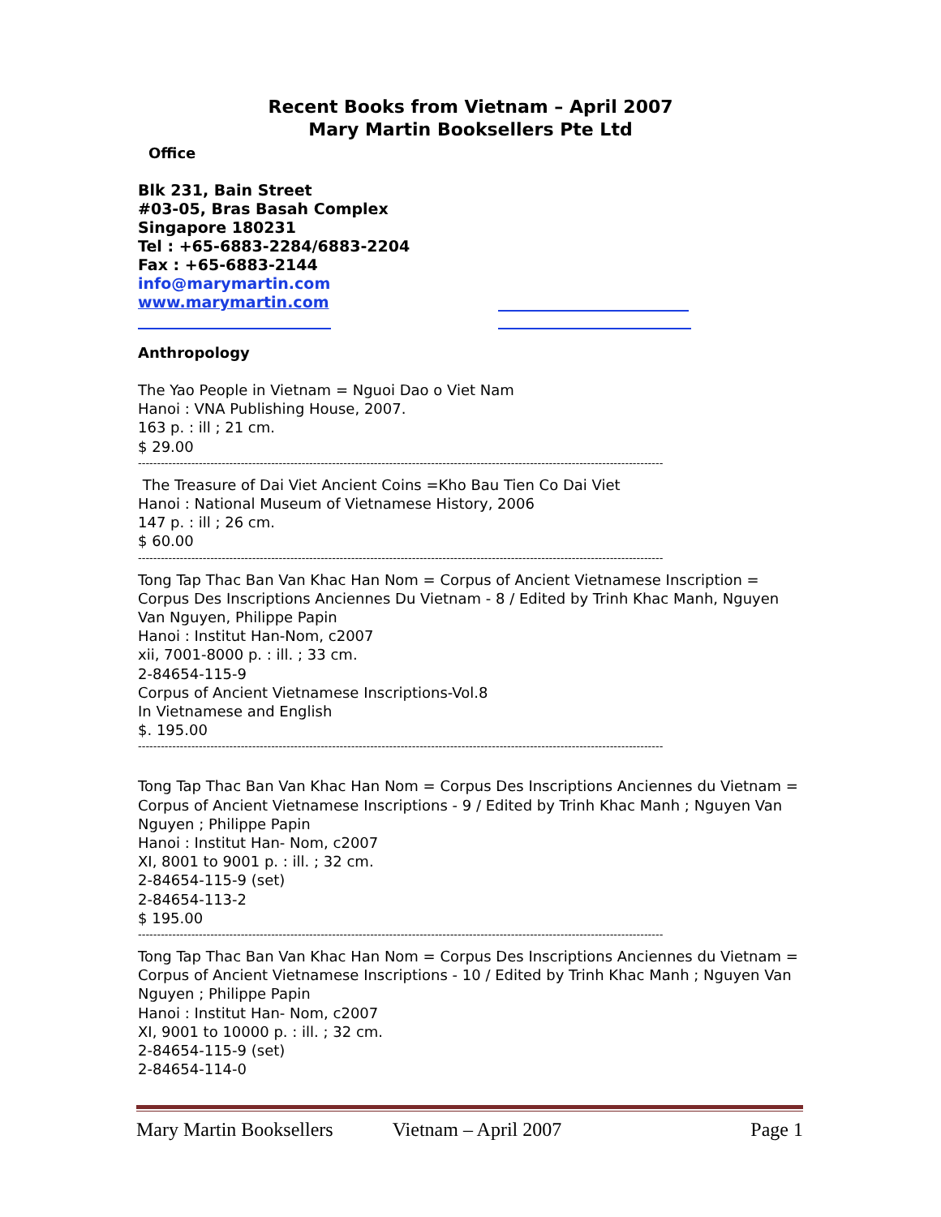Recent Books from Vietnam – April 2007
Mary Martin Booksellers Pte Ltd
Office
Blk 231, Bain Street
#03-05, Bras Basah Complex
Singapore 180231
Tel : +65-6883-2284/6883-2204
Fax : +65-6883-2144
info@marymartin.com
www.marymartin.com
Anthropology
The Yao People in Vietnam = Nguoi Dao o Viet Nam
Hanoi : VNA Publishing House, 2007.
163 p. : ill ; 21 cm.
$ 29.00
------------------------------------------------------------------------------------------------------------------------------------------
The Treasure of Dai Viet Ancient Coins =Kho Bau Tien Co Dai Viet
Hanoi : National Museum of Vietnamese History, 2006
147 p. : ill ; 26 cm.
$ 60.00
------------------------------------------------------------------------------------------------------------------------------------------
Tong Tap Thac Ban Van Khac Han Nom = Corpus of Ancient Vietnamese Inscription = Corpus Des Inscriptions Anciennes Du Vietnam - 8 / Edited by Trinh Khac Manh, Nguyen Van Nguyen, Philippe Papin
Hanoi : Institut Han-Nom, c2007
xii, 7001-8000 p. : ill. ; 33 cm.
2-84654-115-9
Corpus of Ancient Vietnamese Inscriptions-Vol.8
In Vietnamese and English
$. 195.00
------------------------------------------------------------------------------------------------------------------------------------------
Tong Tap Thac Ban Van Khac Han Nom = Corpus Des Inscriptions Anciennes du Vietnam = Corpus of Ancient Vietnamese Inscriptions - 9 / Edited by Trinh Khac Manh ; Nguyen Van Nguyen ; Philippe Papin
Hanoi : Institut Han- Nom, c2007
XI, 8001 to 9001 p. : ill. ; 32 cm.
2-84654-115-9 (set)
2-84654-113-2
$ 195.00
------------------------------------------------------------------------------------------------------------------------------------------
Tong Tap Thac Ban Van Khac Han Nom = Corpus Des Inscriptions Anciennes du Vietnam = Corpus of Ancient Vietnamese Inscriptions - 10 / Edited by Trinh Khac Manh ; Nguyen Van Nguyen ; Philippe Papin
Hanoi : Institut Han- Nom, c2007
XI, 9001 to 10000 p. : ill. ; 32 cm.
2-84654-115-9 (set)
2-84654-114-0
Mary Martin Booksellers Vietnam – April 2007 Page 1